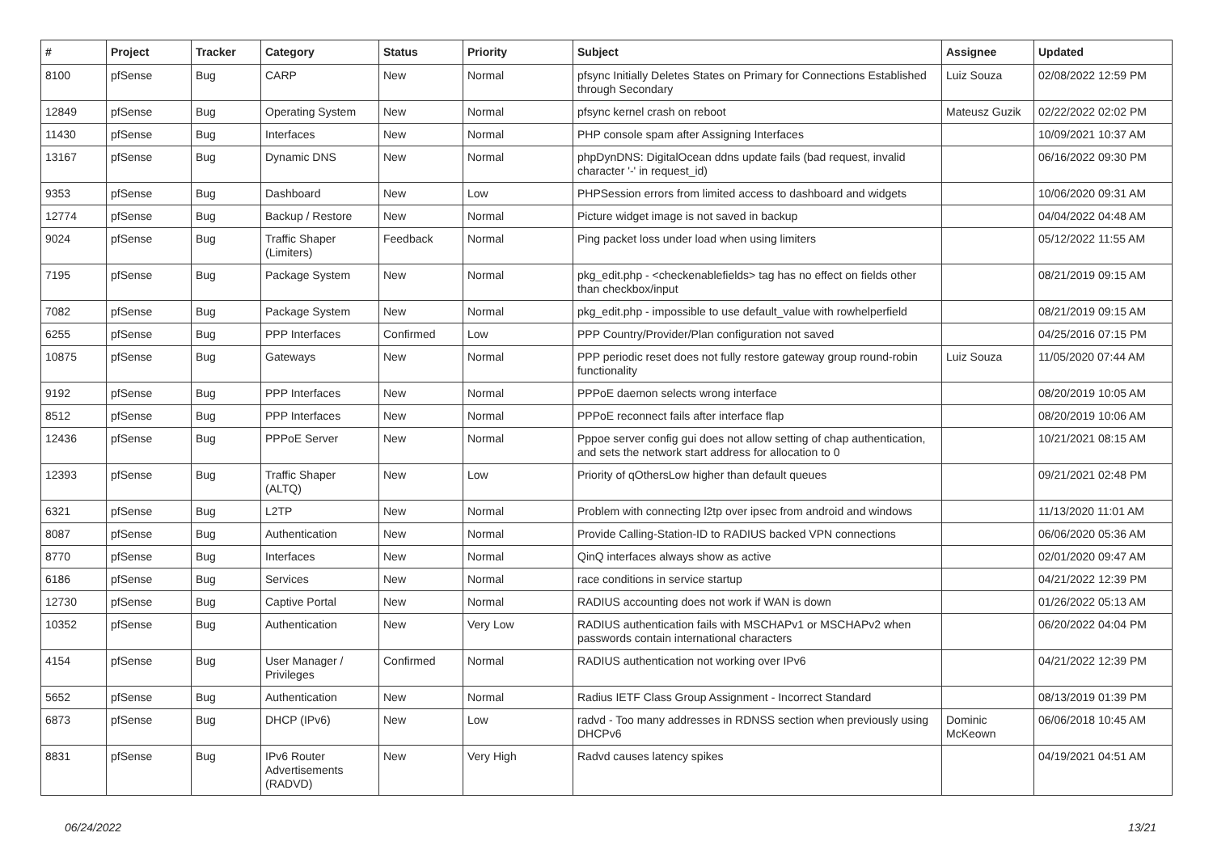| # | Project | Tracker | Category | Status | Priority | Subject | Assignee | Updated |
| --- | --- | --- | --- | --- | --- | --- | --- | --- |
| 8100 | pfSense | Bug | CARP | New | Normal | pfsync Initially Deletes States on Primary for Connections Established through Secondary | Luiz Souza | 02/08/2022 12:59 PM |
| 12849 | pfSense | Bug | Operating System | New | Normal | pfsync kernel crash on reboot | Mateusz Guzik | 02/22/2022 02:02 PM |
| 11430 | pfSense | Bug | Interfaces | New | Normal | PHP console spam after Assigning Interfaces | | 10/09/2021 10:37 AM |
| 13167 | pfSense | Bug | Dynamic DNS | New | Normal | phpDynDNS: DigitalOcean ddns update fails (bad request, invalid character '-' in request_id) | | 06/16/2022 09:30 PM |
| 9353 | pfSense | Bug | Dashboard | New | Low | PHPSession errors from limited access to dashboard and widgets | | 10/06/2020 09:31 AM |
| 12774 | pfSense | Bug | Backup / Restore | New | Normal | Picture widget image is not saved in backup | | 04/04/2022 04:48 AM |
| 9024 | pfSense | Bug | Traffic Shaper (Limiters) | Feedback | Normal | Ping packet loss under load when using limiters | | 05/12/2022 11:55 AM |
| 7195 | pfSense | Bug | Package System | New | Normal | pkg_edit.php - <checkenablefields> tag has no effect on fields other than checkbox/input | | 08/21/2019 09:15 AM |
| 7082 | pfSense | Bug | Package System | New | Normal | pkg_edit.php - impossible to use default_value with rowhelperfield | | 08/21/2019 09:15 AM |
| 6255 | pfSense | Bug | PPP Interfaces | Confirmed | Low | PPP Country/Provider/Plan configuration not saved | | 04/25/2016 07:15 PM |
| 10875 | pfSense | Bug | Gateways | New | Normal | PPP periodic reset does not fully restore gateway group round-robin functionality | Luiz Souza | 11/05/2020 07:44 AM |
| 9192 | pfSense | Bug | PPP Interfaces | New | Normal | PPPoE daemon selects wrong interface | | 08/20/2019 10:05 AM |
| 8512 | pfSense | Bug | PPP Interfaces | New | Normal | PPPoE reconnect fails after interface flap | | 08/20/2019 10:06 AM |
| 12436 | pfSense | Bug | PPPoE Server | New | Normal | Pppoe server config gui does not allow setting of chap authentication, and sets the network start address for allocation to 0 | | 10/21/2021 08:15 AM |
| 12393 | pfSense | Bug | Traffic Shaper (ALTQ) | New | Low | Priority of qOthersLow higher than default queues | | 09/21/2021 02:48 PM |
| 6321 | pfSense | Bug | L2TP | New | Normal | Problem with connecting l2tp over ipsec from android and windows | | 11/13/2020 11:01 AM |
| 8087 | pfSense | Bug | Authentication | New | Normal | Provide Calling-Station-ID to RADIUS backed VPN connections | | 06/06/2020 05:36 AM |
| 8770 | pfSense | Bug | Interfaces | New | Normal | QinQ interfaces always show as active | | 02/01/2020 09:47 AM |
| 6186 | pfSense | Bug | Services | New | Normal | race conditions in service startup | | 04/21/2022 12:39 PM |
| 12730 | pfSense | Bug | Captive Portal | New | Normal | RADIUS accounting does not work if WAN is down | | 01/26/2022 05:13 AM |
| 10352 | pfSense | Bug | Authentication | New | Very Low | RADIUS authentication fails with MSCHAPv1 or MSCHAPv2 when passwords contain international characters | | 06/20/2022 04:04 PM |
| 4154 | pfSense | Bug | User Manager / Privileges | Confirmed | Normal | RADIUS authentication not working over IPv6 | | 04/21/2022 12:39 PM |
| 5652 | pfSense | Bug | Authentication | New | Normal | Radius IETF Class Group Assignment - Incorrect Standard | | 08/13/2019 01:39 PM |
| 6873 | pfSense | Bug | DHCP (IPv6) | New | Low | radvd - Too many addresses in RDNSS section when previously using DHCPv6 | Dominic McKeown | 06/06/2018 10:45 AM |
| 8831 | pfSense | Bug | IPv6 Router Advertisements (RADVD) | New | Very High | Radvd causes latency spikes | | 04/19/2021 04:51 AM |
06/24/2022 13/21